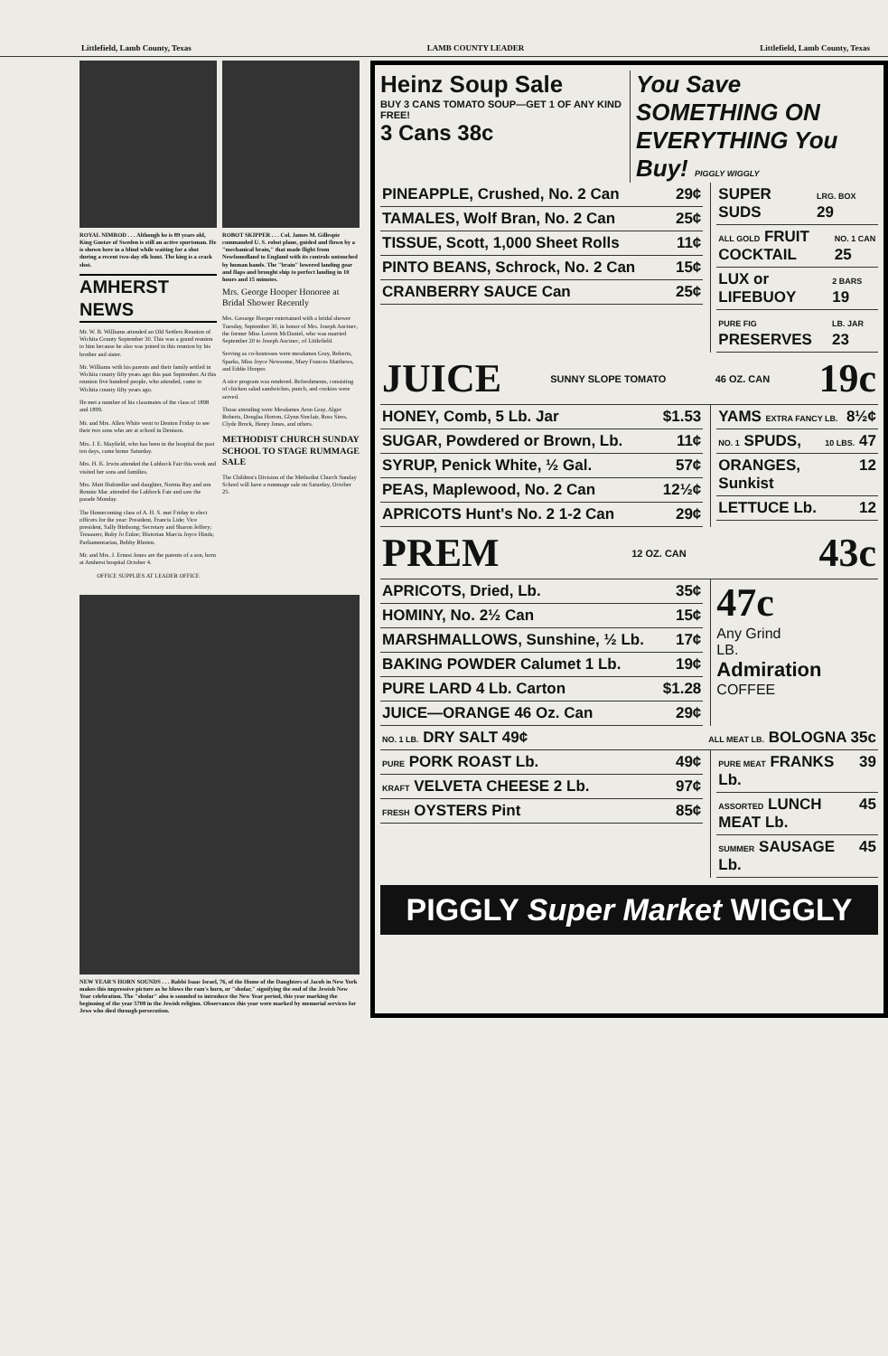Littlefield, Lamb County, Texas LAMB COUNTY LEADER Littlefield, Lamb County, Texas
ROYAL NIMROD . . . Although he is 89 years old, King Gustav of Sweden is still an active sportsman. He is shown here in a blind while waiting for a shot during a recent two-day elk hunt. The king is a crack shot.
AMHERST NEWS
Mr. W. B. Williams attended an Old Settlers Reunion of Wichita County September 30. This was a grand reunion to him because he also was joined in this reunion by his brother and sister.
Mr. Williams with his parents and their family settled in Wichita county fifty years ago this past September. At this reunion five hundred people, who attended, came to Wichita county fifty years ago.
He met a number of his classmates of the class of 1898 and 1899.
Mr. and Mrs. Allen White went to Denton Friday to see their two sons who are at school in Denison.
Mrs. J. E. Mayfield, who has been in the hospital the past ten days, came home Saturday.
Mrs. H. K. Irwin attended the Lubbock Fair this week and visited her sons and families.
Mrs. Mutt Hufstedler and daughter, Norma Ray and son Ronnie Mac attended the Lubbock Fair and saw the parade Monday.
The Homecoming class of A. H. S. met Friday to elect officers for the year: President, Francis Lide; Vice president, Sally Birdsong; Secretary and Sharon Jeffery; Treasurer, Ruby Jo Enloe; Historian Marcia Joyce Hinds; Parliamentarian, Bobby Rhoten.
Mr. and Mrs. J. Ernest Jones are the parents of a son, born at Amherst hospital October 4.
OFFICE SUPPLIES AT LEADER OFFICE
ROBOT SKIPPER . . . Col. James M. Gillespie commanded U. S. robot plane, guided and flown by a "mechanical brain," that made flight from Newfoundland to England with its controls untouched by human hands. The "brain" lowered landing gear and flaps and brought ship to perfect landing in 10 hours and 15 minutes.
Mrs. George Hooper Honoree at Bridal Shower Recently
Mrs. Geoarge Hooper entertained with a bridal shower Tuesday, September 30, in honor of Mrs. Joseph Ancinec, the former Miss Lavern McDaniel, who was married September 20 to Joseph Ancinec, of Littlefield.
Serving as co-hostesses were mesdames Gray, Roberts, Sparks, Miss Joyce Newsome, Mary Frances Matthews, and Eddie Hooper.
A nice program was rendered. Refreshments, consisting of chicken salad sandwiches, punch, and cookies were served.
Those attending were Mesdames Aron Gray, Alger Roberts, Douglas Horton, Glynn Sinclair, Ross Sires, Clyde Brock, Henry Jones, and others.
METHODIST CHURCH SUNDAY SCHOOL TO STAGE RUMMAGE SALE
The Children's Division of the Methodist Church Sunday School will have a rummage sale on Saturday, October 25.
NEW YEAR'S HORN SOUNDS . . . Rabbi Isaac Israel, 76, of the Home of the Daughters of Jacob in New York makes this impressive picture as he blows the ram's horn, or "shofar," signifying the end of the Jewish New Year celebration. The "shofar" also is sounded to introduce the New Year period, this year marking the beginning of the year 5708 in the Jewish religion. Observances this year were marked by memorial services for Jews who died through persecution.
Heinz Soup Sale
BUY 3 CANS TOMATO SOUP—GET 1 OF ANY KIND FREE!
3 Cans 38c
You Save SOMETHING ON EVERYTHING You Buy! PIGGLY WIGGLY
PINEAPPLE, Crushed, No. 2 Can 29¢
TAMALES, Wolf Bran, No. 2 Can 25¢
TISSUE, Scott, 1,000 Sheet Rolls 11¢
PINTO BEANS, Schrock, No. 2 Can 15¢
CRANBERRY SAUCE Can 25¢
SUPER SUDS LRG. BOX 29
ALL GOLD FRUIT COCKTAIL NO. 1 CAN 25
LUX or LIFEBUOY 2 BARS 19
PURE FIG PRESERVES LB. JAR 23
JUICE SUNNY SLOPE TOMATO 46 OZ. CAN 19c
HONEY, Comb, 5 Lb. Jar $1.53
SUGAR, Powdered or Brown, Lb. 11¢
SYRUP, Penick White, ½ Gal. 57¢
PEAS, Maplewood, No. 2 Can 12½¢
APRICOTS Hunt's No. 2 1-2 Can 29¢
YAMS EXTRA FANCY LB. 8½¢
NO. 1 SPUDS, 10 LBS. 47
ORANGES, Sunkist 12
LETTUCE Lb. 12
PREM 12 OZ. CAN 43c
APRICOTS, Dried, Lb. 35¢
HOMINY, No. 2½ Can 15¢
MARSHMALLOWS, Sunshine, ½ Lb. 17¢
BAKING POWDER Calumet 1 Lb. 19¢
PURE LARD 4 Lb. Carton $1.28
JUICE—ORANGE 46 Oz. Can 29¢
47c
Any Grind
LB.
Admiration
COFFEE
NO. 1 LB. DRY SALT 49¢ ALL MEAT LB. BOLOGNA 35c
PURE PORK ROAST Lb. 49¢
KRAFT VELVETA CHEESE 2 Lb. 97¢
FRESH OYSTERS Pint 85¢
PURE MEAT FRANKS Lb. 39
ASSORTED LUNCH MEAT Lb. 45
SUMMER SAUSAGE Lb. 45
PIGGLY Super Market WIGGLY